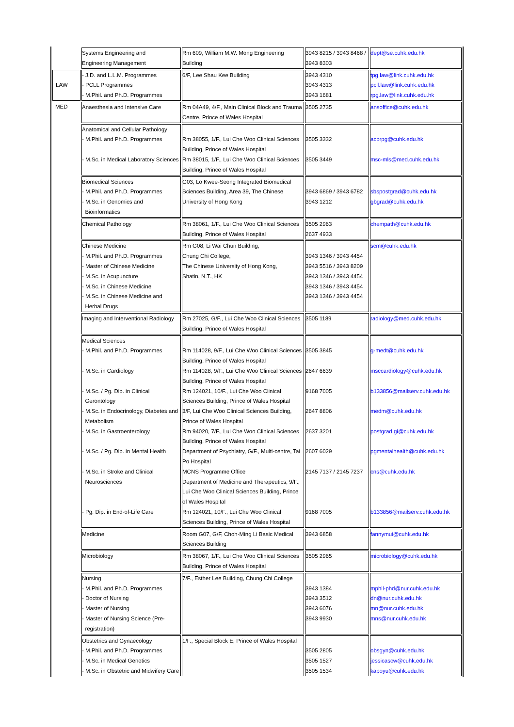| | Systems Engineering and Engineering Management | Rm 609, William M.W. Mong Engineering Building | 3943 8215 / 3943 8468 / 3943 8303 | dept@se.cuhk.edu.hk |
| LAW | - J.D. and L.L.M. Programmes - PCLL Programmes - M.Phil. and Ph.D. Programmes | 6/F, Lee Shau Kee Building | 3943 4310 3943 4313 3943 1681 | tpg.law@link.cuhk.edu.hk pcll.law@link.cuhk.edu.hk rpg.law@link.cuhk.edu.hk |
| MED | Anaesthesia and Intensive Care | Rm 04A49, 4/F., Main Clinical Block and Trauma Centre, Prince of Wales Hospital | 3505 2735 | ansoffice@cuhk.edu.hk |
| | Anatomical and Cellular Pathology - M.Phil. and Ph.D. Programmes - M.Sc. in Medical Laboratory Sciences | Rm 38055, 1/F., Lui Che Woo Clinical Sciences Building, Prince of Wales Hospital Rm 38015, 1/F., Lui Che Woo Clinical Sciences Building, Prince of Wales Hospital | 3505 3332 3505 3449 | acprpg@cuhk.edu.hk msc-mls@med.cuhk.edu.hk |
| | Biomedical Sciences - M.Phil. and Ph.D. Programmes - M.Sc. in Genomics and Bioinformatics | G03, Lo Kwee-Seong Integrated Biomedical Sciences Building, Area 39, The Chinese University of Hong Kong | 3943 6869 / 3943 6782 3943 1212 | sbspostgrad@cuhk.edu.hk gbgrad@cuhk.edu.hk |
| | Chemical Pathology | Rm 38061, 1/F., Lui Che Woo Clinical Sciences Building, Prince of Wales Hospital | 3505 2963 2637 4933 | chempath@cuhk.edu.hk |
| | Chinese Medicine - M.Phil. and Ph.D. Programmes - Master of Chinese Medicine - M.Sc. in Acupuncture - M.Sc. in Chinese Medicine - M.Sc. in Chinese Medicine and Herbal Drugs | Rm G08, Li Wai Chun Building, Chung Chi College, The Chinese University of Hong Kong, Shatin, N.T., HK | 3943 1346 / 3943 4454 3943 5516 / 3943 8209 3943 1346 / 3943 4454 3943 1346 / 3943 4454 3943 1346 / 3943 4454 | scm@cuhk.edu.hk |
| | Imaging and Interventional Radiology | Rm 27025, G/F., Lui Che Woo Clinical Sciences Building, Prince of Wales Hospital | 3505 1189 | radiology@med.cuhk.edu.hk |
| | Medical Sciences - M.Phil. and Ph.D. Programmes - M.Sc. in Cardiology - M.Sc. / Pg. Dip. in Clinical Gerontology - M.Sc. in Endocrinology, Diabetes and Metabolism - M.Sc. in Gastroenterology - M.Sc. / Pg. Dip. in Mental Health - M.Sc. in Stroke and Clinical Neurosciences - Pg. Dip. in End-of-Life Care | Rm 114028, 9/F., Lui Che Woo Clinical Sciences Building, Prince of Wales Hospital Rm 114028, 9/F., Lui Che Woo Clinical Sciences Building, Prince of Wales Hospital Rm 124021, 10/F., Lui Che Woo Clinical Sciences Building, Prince of Wales Hospital 3/F, Lui Che Woo Clinical Sciences Building, Prince of Wales Hospital Rm 94020, 7/F., Lui Che Woo Clinical Sciences Building, Prince of Wales Hospital Department of Psychiatry, G/F., Multi-centre, Tai Po Hospital MCNS Programme Office Department of Medicine and Therapeutics, 9/F., Lui Che Woo Clinical Sciences Building, Prince of Wales Hospital Rm 124021, 10/F., Lui Che Woo Clinical Sciences Building, Prince of Wales Hospital | 3505 3845 2647 6639 9168 7005 2647 8806 2637 3201 2607 6029 2145 7137 / 2145 7237 9168 7005 | g-medt@cuhk.edu.hk msccardiology@cuhk.edu.hk b133856@mailserv.cuhk.edu.hk medm@cuhk.edu.hk postgrad.gi@cuhk.edu.hk pgmentalhealth@cuhk.edu.hk cns@cuhk.edu.hk b133856@mailserv.cuhk.edu.hk |
| | Medicine | Room G07, G/F, Choh-Ming Li Basic Medical Sciences Building | 3943 6858 | fannymui@cuhk.edu.hk |
| | Microbiology | Rm 38067, 1/F., Lui Che Woo Clinical Sciences Building, Prince of Wales Hospital | 3505 2965 | microbiology@cuhk.edu.hk |
| | Nursing - M.Phil. and Ph.D. Programmes - Doctor of Nursing - Master of Nursing - Master of Nursing Science (Pre- registration) | 7/F., Esther Lee Building, Chung Chi College | 3943 1384 3943 3512 3943 6076 3943 9930 | mphil-phd@nur.cuhk.edu.hk dn@nur.cuhk.edu.hk mn@nur.cuhk.edu.hk mns@nur.cuhk.edu.hk |
| | Obstetrics and Gynaecology - M.Phil. and Ph.D. Programmes - M.Sc. in Medical Genetics - M.Sc. in Obstetric and Midwifery Care | 1/F., Special Block E, Prince of Wales Hospital | 3505 2805 3505 1527 3505 1534 | obsgyn@cuhk.edu.hk jessicascw@cuhk.edu.hk kapoyu@cuhk.edu.hk |